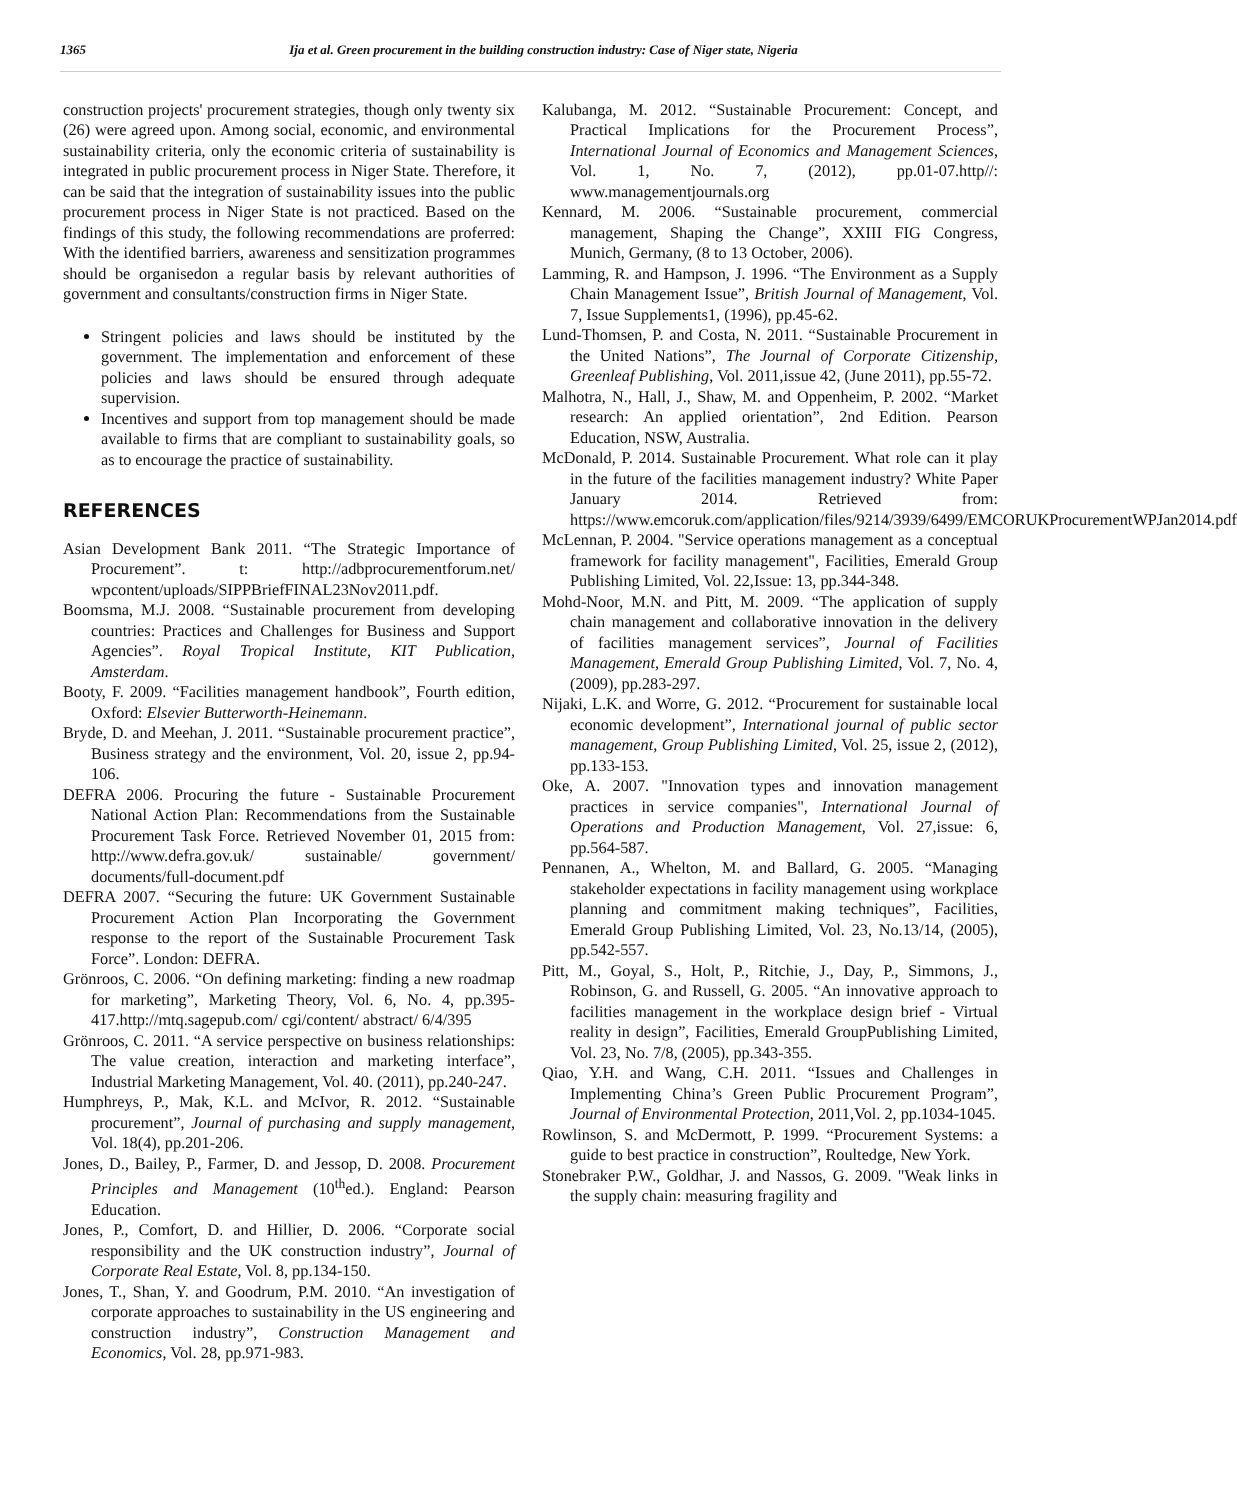1365 Ija et al. Green procurement in the building construction industry: Case of Niger state, Nigeria
construction projects' procurement strategies, though only twenty six (26) were agreed upon. Among social, economic, and environmental sustainability criteria, only the economic criteria of sustainability is integrated in public procurement process in Niger State. Therefore, it can be said that the integration of sustainability issues into the public procurement process in Niger State is not practiced. Based on the findings of this study, the following recommendations are proferred: With the identified barriers, awareness and sensitization programmes should be organisedon a regular basis by relevant authorities of government and consultants/construction firms in Niger State.
Stringent policies and laws should be instituted by the government. The implementation and enforcement of these policies and laws should be ensured through adequate supervision.
Incentives and support from top management should be made available to firms that are compliant to sustainability goals, so as to encourage the practice of sustainability.
REFERENCES
Asian Development Bank 2011. “The Strategic Importance of Procurement”. t: http://adbprocurementforum.net/ wpcontent/uploads/SIPPBriefFINAL23Nov2011.pdf.
Boomsma, M.J. 2008. “Sustainable procurement from developing countries: Practices and Challenges for Business and Support Agencies”. Royal Tropical Institute, KIT Publication, Amsterdam.
Booty, F. 2009. “Facilities management handbook”, Fourth edition, Oxford: Elsevier Butterworth-Heinemann.
Bryde, D. and Meehan, J. 2011. “Sustainable procurement practice”, Business strategy and the environment, Vol. 20, issue 2, pp.94-106.
DEFRA 2006. Procuring the future - Sustainable Procurement National Action Plan: Recommendations from the Sustainable Procurement Task Force. Retrieved November 01, 2015 from: http://www.defra.gov.uk/ sustainable/ government/ documents/full-document.pdf
DEFRA 2007. “Securing the future: UK Government Sustainable Procurement Action Plan Incorporating the Government response to the report of the Sustainable Procurement Task Force”. London: DEFRA.
Grönroos, C. 2006. “On defining marketing: finding a new roadmap for marketing”, Marketing Theory, Vol. 6, No. 4, pp.395-417.http://mtq.sagepub.com/ cgi/content/ abstract/ 6/4/395
Grönroos, C. 2011. “A service perspective on business relationships: The value creation, interaction and marketing interface”, Industrial Marketing Management, Vol. 40. (2011), pp.240-247.
Humphreys, P., Mak, K.L. and McIvor, R. 2012. “Sustainable procurement”, Journal of purchasing and supply management, Vol. 18(4), pp.201-206.
Jones, D., Bailey, P., Farmer, D. and Jessop, D. 2008. Procurement Principles and Management (10<sup>th</sup>ed.). England: Pearson Education.
Jones, P., Comfort, D. and Hillier, D. 2006. “Corporate social responsibility and the UK construction industry”, Journal of Corporate Real Estate, Vol. 8, pp.134-150.
Jones, T., Shan, Y. and Goodrum, P.M. 2010. “An investigation of corporate approaches to sustainability in the US engineering and construction industry”, Construction Management and Economics, Vol. 28, pp.971-983.
Kalubanga, M. 2012. “Sustainable Procurement: Concept, and Practical Implications for the Procurement Process”, International Journal of Economics and Management Sciences, Vol. 1, No. 7, (2012), pp.01-07.http//: www.managementjournals.org
Kennard, M. 2006. “Sustainable procurement, commercial management, Shaping the Change”, XXIII FIG Congress, Munich, Germany, (8 to 13 October, 2006).
Lamming, R. and Hampson, J. 1996. “The Environment as a Supply Chain Management Issue”, British Journal of Management, Vol. 7, Issue Supplements1, (1996), pp.45-62.
Lund-Thomsen, P. and Costa, N. 2011. “Sustainable Procurement in the United Nations”, The Journal of Corporate Citizenship, Greenleaf Publishing, Vol. 2011,issue 42, (June 2011), pp.55-72.
Malhotra, N., Hall, J., Shaw, M. and Oppenheim, P. 2002. “Market research: An applied orientation”, 2nd Edition. Pearson Education, NSW, Australia.
McDonald, P. 2014. Sustainable Procurement. What role can it play in the future of the facilities management industry? White Paper January 2014. Retrieved from: https://www.emcoruk.com/application/files/9214/3939/6499/EMCORUKProcurementWPJan2014.pdf
McLennan, P. 2004. "Service operations management as a conceptual framework for facility management", Facilities, Emerald Group Publishing Limited, Vol. 22,Issue: 13, pp.344-348.
Mohd-Noor, M.N. and Pitt, M. 2009. “The application of supply chain management and collaborative innovation in the delivery of facilities management services”, Journal of Facilities Management, Emerald Group Publishing Limited, Vol. 7, No. 4,(2009), pp.283-297.
Nijaki, L.K. and Worre, G. 2012. “Procurement for sustainable local economic development”, International journal of public sector management, Group Publishing Limited, Vol. 25, issue 2, (2012), pp.133-153.
Oke, A. 2007. "Innovation types and innovation management practices in service companies", International Journal of Operations and Production Management, Vol. 27,issue: 6, pp.564-587.
Pennanen, A., Whelton, M. and Ballard, G. 2005. “Managing stakeholder expectations in facility management using workplace planning and commitment making techniques”, Facilities, Emerald Group Publishing Limited, Vol. 23, No.13/14, (2005), pp.542-557.
Pitt, M., Goyal, S., Holt, P., Ritchie, J., Day, P., Simmons, J., Robinson, G. and Russell, G. 2005. “An innovative approach to facilities management in the workplace design brief - Virtual reality in design”, Facilities, Emerald GroupPublishing Limited, Vol. 23, No. 7/8, (2005), pp.343-355.
Qiao, Y.H. and Wang, C.H. 2011. “Issues and Challenges in Implementing China’s Green Public Procurement Program”, Journal of Environmental Protection, 2011,Vol. 2, pp.1034-1045.
Rowlinson, S. and McDermott, P. 1999. “Procurement Systems: a guide to best practice in construction”, Roultedge, New York.
Stonebraker P.W., Goldhar, J. and Nassos, G. 2009. "Weak links in the supply chain: measuring fragility and